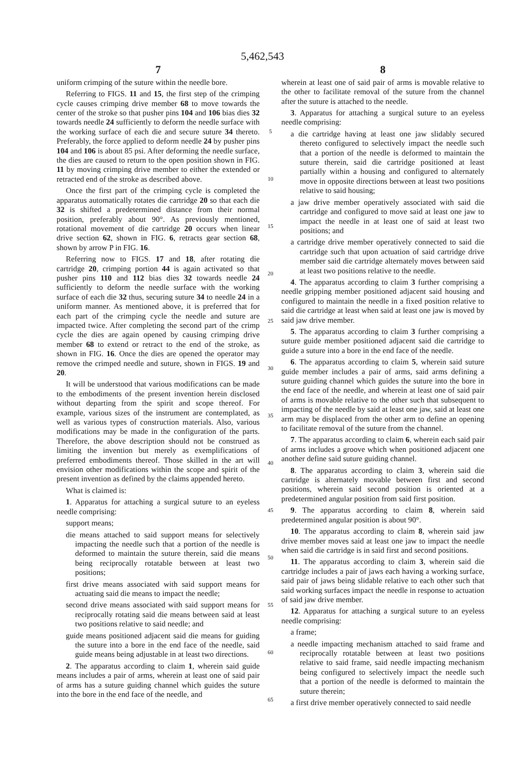5,462,543
7
uniform crimping of the suture within the needle bore.
Referring to FIGS. 11 and 15, the first step of the crimping cycle causes crimping drive member 68 to move towards the center of the stroke so that pusher pins 104 and 106 bias dies 32 towards needle 24 sufficiently to deform the needle surface with the working surface of each die and secure suture 34 thereto. Preferably, the force applied to deform needle 24 by pusher pins 104 and 106 is about 85 psi. After deforming the needle surface, the dies are caused to return to the open position shown in FIG. 11 by moving crimping drive member to either the extended or retracted end of the stroke as described above.
Once the first part of the crimping cycle is completed the apparatus automatically rotates die cartridge 20 so that each die 32 is shifted a predetermined distance from their normal position, preferably about 90°. As previously mentioned, rotational movement of die cartridge 20 occurs when linear drive section 62, shown in FIG. 6, retracts gear section 68, shown by arrow P in FIG. 16.
Referring now to FIGS. 17 and 18, after rotating die cartridge 20, crimping portion 44 is again activated so that pusher pins 110 and 112 bias dies 32 towards needle 24 sufficiently to deform the needle surface with the working surface of each die 32 thus, securing suture 34 to needle 24 in a uniform manner. As mentioned above, it is preferred that for each part of the crimping cycle the needle and suture are impacted twice. After completing the second part of the crimp cycle the dies are again opened by causing crimping drive member 68 to extend or retract to the end of the stroke, as shown in FIG. 16. Once the dies are opened the operator may remove the crimped needle and suture, shown in FIGS. 19 and 20.
It will be understood that various modifications can be made to the embodiments of the present invention herein disclosed without departing from the spirit and scope thereof. For example, various sizes of the instrument are contemplated, as well as various types of construction materials. Also, various modifications may be made in the configuration of the parts. Therefore, the above description should not be construed as limiting the invention but merely as exemplifications of preferred embodiments thereof. Those skilled in the art will envision other modifications within the scope and spirit of the present invention as defined by the claims appended hereto.
What is claimed is:
1. Apparatus for attaching a surgical suture to an eyeless needle comprising:
support means;
die means attached to said support means for selectively impacting the needle such that a portion of the needle is deformed to maintain the suture therein, said die means being reciprocally rotatable between at least two positions;
first drive means associated with said support means for actuating said die means to impact the needle;
second drive means associated with said support means for reciprocally rotating said die means between said at least two positions relative to said needle; and
guide means positioned adjacent said die means for guiding the suture into a bore in the end face of the needle, said guide means being adjustable in at least two directions.
2. The apparatus according to claim 1, wherein said guide means includes a pair of arms, wherein at least one of said pair of arms has a suture guiding channel which guides the suture into the bore in the end face of the needle, and
5
10
15
20
25
30
35
40
45
50
55
60
65
8
wherein at least one of said pair of arms is movable relative to the other to facilitate removal of the suture from the channel after the suture is attached to the needle.
3. Apparatus for attaching a surgical suture to an eyeless needle comprising:
a die cartridge having at least one jaw slidably secured thereto configured to selectively impact the needle such that a portion of the needle is deformed to maintain the suture therein, said die cartridge positioned at least partially within a housing and configured to alternately move in opposite directions between at least two positions relative to said housing;
a jaw drive member operatively associated with said die cartridge and configured to move said at least one jaw to impact the needle in at least one of said at least two positions; and
a cartridge drive member operatively connected to said die cartridge such that upon actuation of said cartridge drive member said die cartridge alternately moves between said at least two positions relative to the needle.
4. The apparatus according to claim 3 further comprising a needle gripping member positioned adjacent said housing and configured to maintain the needle in a fixed position relative to said die cartridge at least when said at least one jaw is moved by said jaw drive member.
5. The apparatus according to claim 3 further comprising a suture guide member positioned adjacent said die cartridge to guide a suture into a bore in the end face of the needle.
6. The apparatus according to claim 5, wherein said suture guide member includes a pair of arms, said arms defining a suture guiding channel which guides the suture into the bore in the end face of the needle, and wherein at least one of said pair of arms is movable relative to the other such that subsequent to impacting of the needle by said at least one jaw, said at least one arm may be displaced from the other arm to define an opening to facilitate removal of the suture from the channel.
7. The apparatus according to claim 6, wherein each said pair of arms includes a groove which when positioned adjacent one another define said suture guiding channel.
8. The apparatus according to claim 3, wherein said die cartridge is alternately movable between first and second positions, wherein said second position is oriented at a predetermined angular position from said first position.
9. The apparatus according to claim 8, wherein said predetermined angular position is about 90°.
10. The apparatus according to claim 8, wherein said jaw drive member moves said at least one jaw to impact the needle when said die cartridge is in said first and second positions.
11. The apparatus according to claim 3, wherein said die cartridge includes a pair of jaws each having a working surface, said pair of jaws being slidable relative to each other such that said working surfaces impact the needle in response to actuation of said jaw drive member.
12. Apparatus for attaching a surgical suture to an eyeless needle comprising:
a frame;
a needle impacting mechanism attached to said frame and reciprocally rotatable between at least two positions relative to said frame, said needle impacting mechanism being configured to selectively impact the needle such that a portion of the needle is deformed to maintain the suture therein;
a first drive member operatively connected to said needle